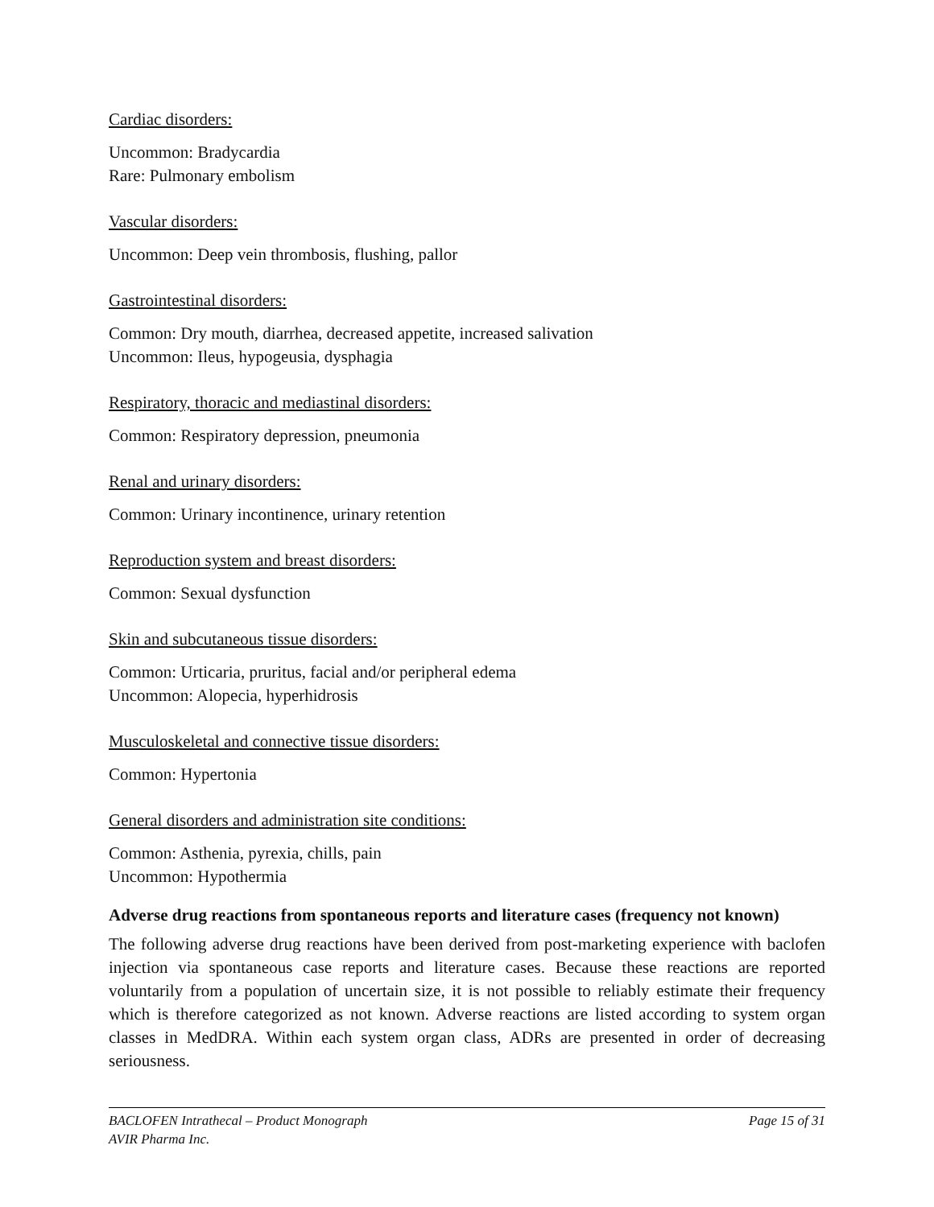Cardiac disorders:
Uncommon: Bradycardia
Rare: Pulmonary embolism
Vascular disorders:
Uncommon: Deep vein thrombosis, flushing, pallor
Gastrointestinal disorders:
Common: Dry mouth, diarrhea, decreased appetite, increased salivation
Uncommon: Ileus, hypogeusia, dysphagia
Respiratory, thoracic and mediastinal disorders:
Common: Respiratory depression, pneumonia
Renal and urinary disorders:
Common: Urinary incontinence, urinary retention
Reproduction system and breast disorders:
Common: Sexual dysfunction
Skin and subcutaneous tissue disorders:
Common: Urticaria, pruritus, facial and/or peripheral edema
Uncommon: Alopecia, hyperhidrosis
Musculoskeletal and connective tissue disorders:
Common: Hypertonia
General disorders and administration site conditions:
Common: Asthenia, pyrexia, chills, pain
Uncommon: Hypothermia
Adverse drug reactions from spontaneous reports and literature cases (frequency not known)
The following adverse drug reactions have been derived from post-marketing experience with baclofen injection via spontaneous case reports and literature cases. Because these reactions are reported voluntarily from a population of uncertain size, it is not possible to reliably estimate their frequency which is therefore categorized as not known. Adverse reactions are listed according to system organ classes in MedDRA. Within each system organ class, ADRs are presented in order of decreasing seriousness.
BACLOFEN Intrathecal – Product Monograph
AVIR Pharma Inc. Page 15 of 31